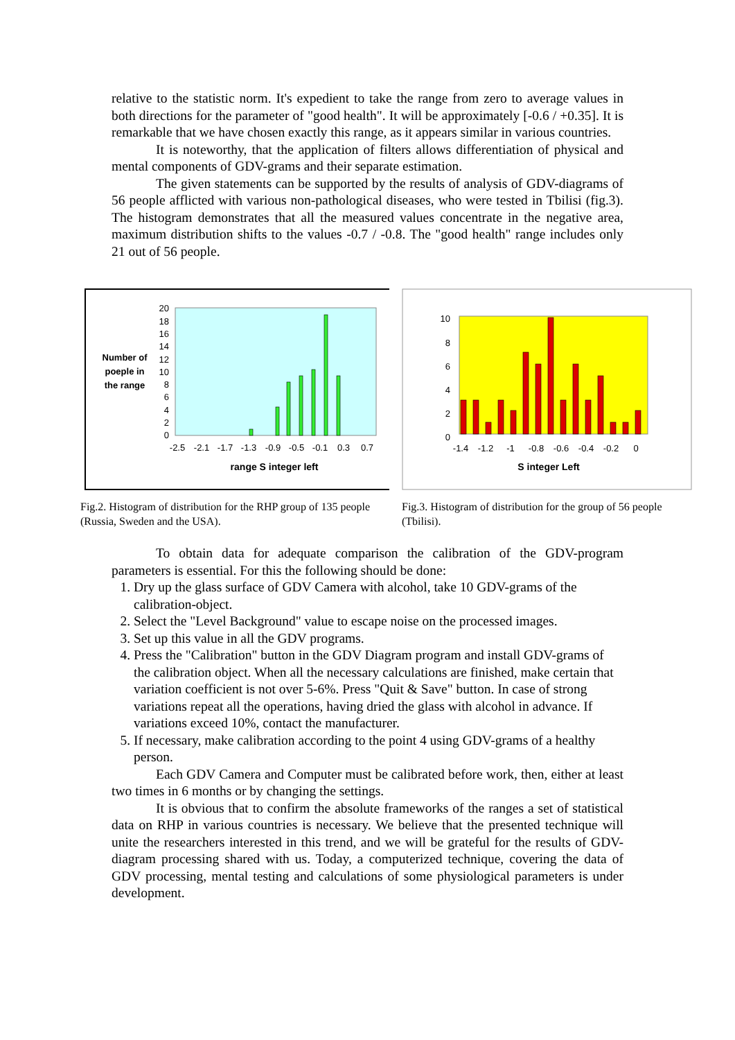relative to the statistic norm. It's expedient to take the range from zero to average values in both directions for the parameter of "good health". It will be approximately [-0.6 / +0.35]. It is remarkable that we have chosen exactly this range, as it appears similar in various countries.
It is noteworthy, that the application of filters allows differentiation of physical and mental components of GDV-grams and their separate estimation.
The given statements can be supported by the results of analysis of GDV-diagrams of 56 people afflicted with various non-pathological diseases, who were tested in Tbilisi (fig.3). The histogram demonstrates that all the measured values concentrate in the negative area, maximum distribution shifts to the values -0.7 / -0.8. The "good health" range includes only 21 out of 56 people.
Number of
poeple in
the range
20
18
16
14
12
10
8
6
4
2
0
-2.5
-2.1
-1.7
-1.3
-0.9
-0.5
-0.1
0.3
0.7
range S integer left
Fig.2. Histogram of distribution for the RHP group of 135 people (Russia, Sweden and the USA).
10
8
6
4
2
0
-1.4
-1.2
-1
-0.8
-0.6
-0.4
-0.2
0
S integer Left
Fig.3. Histogram of distribution for the group of 56 people (Tbilisi).
To obtain data for adequate comparison the calibration of the GDV-program parameters is essential. For this the following should be done:
1. Dry up the glass surface of GDV Camera with alcohol, take 10 GDV-grams of the calibration-object.
2. Select the "Level Background" value to escape noise on the processed images.
3. Set up this value in all the GDV programs.
4. Press the "Calibration" button in the GDV Diagram program and install GDV-grams of the calibration object. When all the necessary calculations are finished, make certain that variation coefficient is not over 5-6%. Press "Quit & Save" button. In case of strong variations repeat all the operations, having dried the glass with alcohol in advance. If variations exceed 10%, contact the manufacturer.
5. If necessary, make calibration according to the point 4 using GDV-grams of a healthy person.
Each GDV Camera and Computer must be calibrated before work, then, either at least two times in 6 months or by changing the settings.
It is obvious that to confirm the absolute frameworks of the ranges a set of statistical data on RHP in various countries is necessary. We believe that the presented technique will unite the researchers interested in this trend, and we will be grateful for the results of GDV-diagram processing shared with us. Today, a computerized technique, covering the data of GDV processing, mental testing and calculations of some physiological parameters is under development.